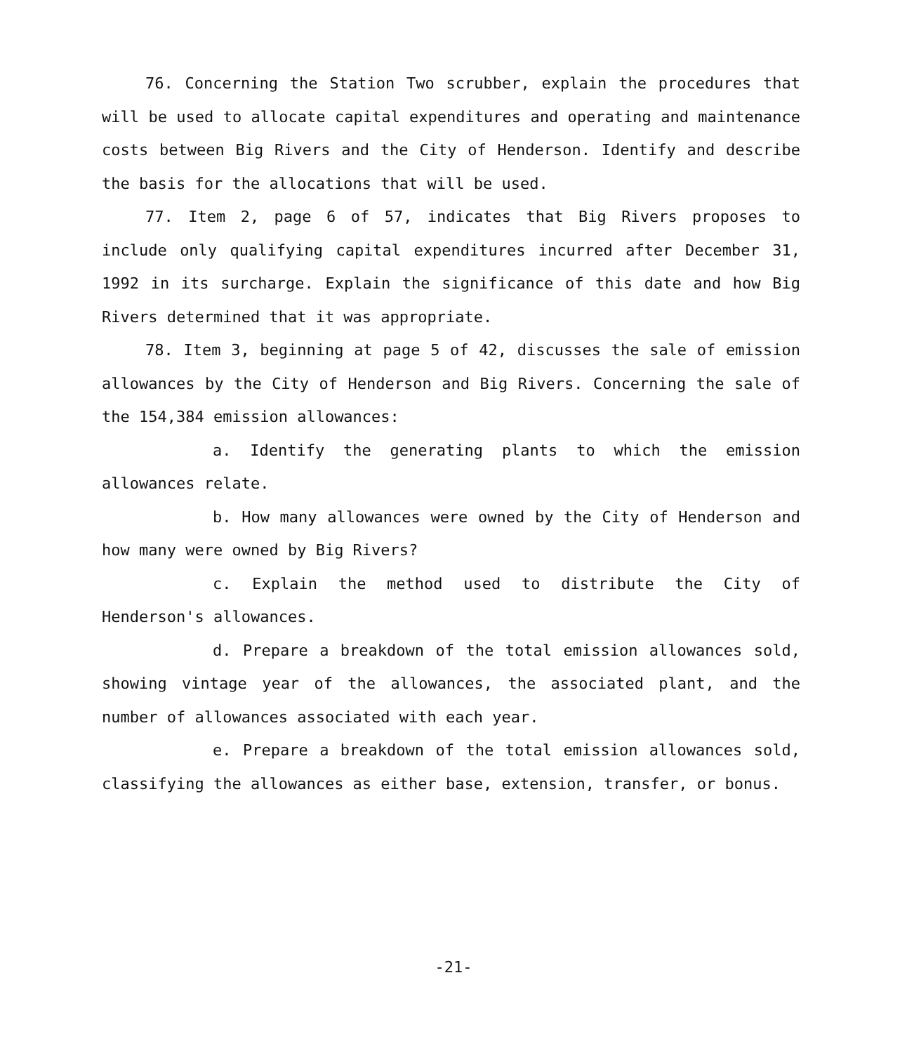76. Concerning the Station Two scrubber, explain the procedures that will be used to allocate capital expenditures and operating and maintenance costs between Big Rivers and the City of Henderson. Identify and describe the basis for the allocations that will be used.
77. Item 2, page 6 of 57, indicates that Big Rivers proposes to include only qualifying capital expenditures incurred after December 31, 1992 in its surcharge. Explain the significance of this date and how Big Rivers determined that it was appropriate.
78. Item 3, beginning at page 5 of 42, discusses the sale of emission allowances by the City of Henderson and Big Rivers. Concerning the sale of the 154,384 emission allowances:
a. Identify the generating plants to which the emission allowances relate.
b. How many allowances were owned by the City of Henderson and how many were owned by Big Rivers?
c. Explain the method used to distribute the City of Henderson's allowances.
d. Prepare a breakdown of the total emission allowances sold, showing vintage year of the allowances, the associated plant, and the number of allowances associated with each year.
e. Prepare a breakdown of the total emission allowances sold, classifying the allowances as either base, extension, transfer, or bonus.
-21-